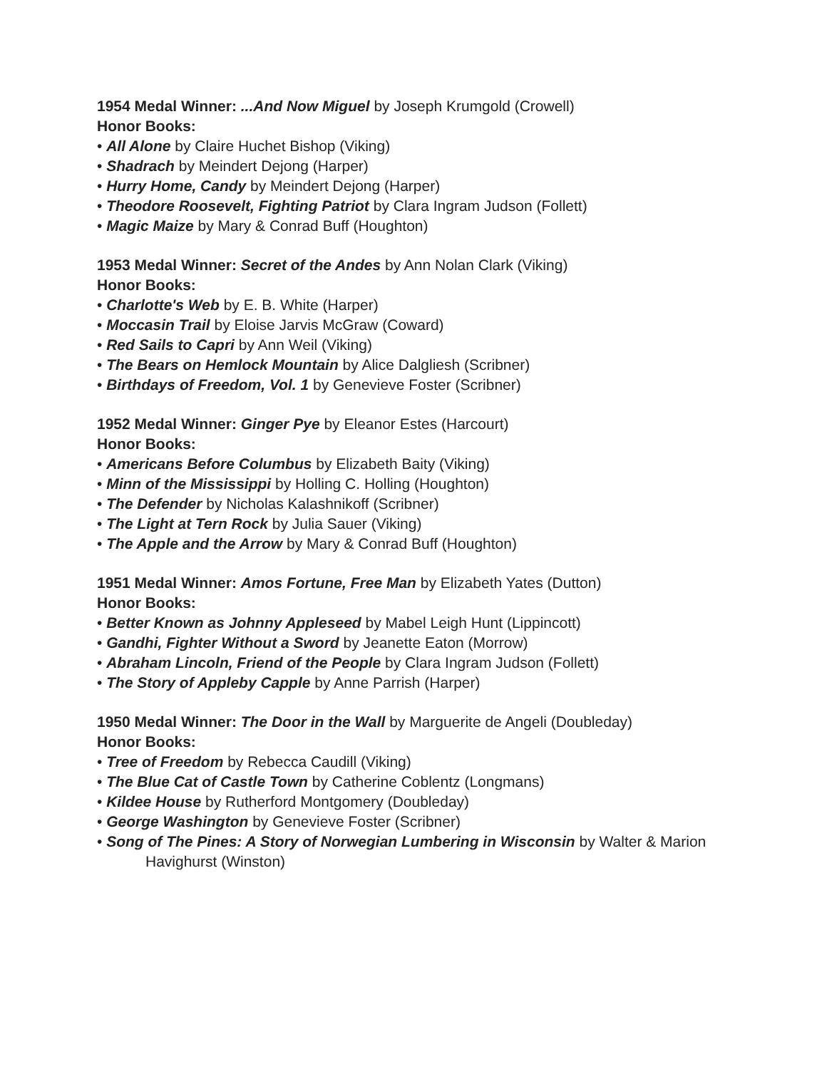1954 Medal Winner: ...And Now Miguel by Joseph Krumgold (Crowell)
Honor Books:
• All Alone by Claire Huchet Bishop (Viking)
• Shadrach by Meindert Dejong (Harper)
• Hurry Home, Candy by Meindert Dejong (Harper)
• Theodore Roosevelt, Fighting Patriot by Clara Ingram Judson (Follett)
• Magic Maize by Mary & Conrad Buff (Houghton)
1953 Medal Winner: Secret of the Andes by Ann Nolan Clark (Viking)
Honor Books:
• Charlotte's Web by E. B. White (Harper)
• Moccasin Trail by Eloise Jarvis McGraw (Coward)
• Red Sails to Capri by Ann Weil (Viking)
• The Bears on Hemlock Mountain by Alice Dalgliesh (Scribner)
• Birthdays of Freedom, Vol. 1 by Genevieve Foster (Scribner)
1952 Medal Winner: Ginger Pye by Eleanor Estes (Harcourt)
Honor Books:
• Americans Before Columbus by Elizabeth Baity (Viking)
• Minn of the Mississippi by Holling C. Holling (Houghton)
• The Defender by Nicholas Kalashnikoff (Scribner)
• The Light at Tern Rock by Julia Sauer (Viking)
• The Apple and the Arrow by Mary & Conrad Buff (Houghton)
1951 Medal Winner: Amos Fortune, Free Man by Elizabeth Yates (Dutton)
Honor Books:
• Better Known as Johnny Appleseed by Mabel Leigh Hunt (Lippincott)
• Gandhi, Fighter Without a Sword by Jeanette Eaton (Morrow)
• Abraham Lincoln, Friend of the People by Clara Ingram Judson (Follett)
• The Story of Appleby Capple by Anne Parrish (Harper)
1950 Medal Winner: The Door in the Wall by Marguerite de Angeli (Doubleday)
Honor Books:
• Tree of Freedom by Rebecca Caudill (Viking)
• The Blue Cat of Castle Town by Catherine Coblentz (Longmans)
• Kildee House by Rutherford Montgomery (Doubleday)
• George Washington by Genevieve Foster (Scribner)
• Song of The Pines: A Story of Norwegian Lumbering in Wisconsin by Walter & Marion Havighurst (Winston)